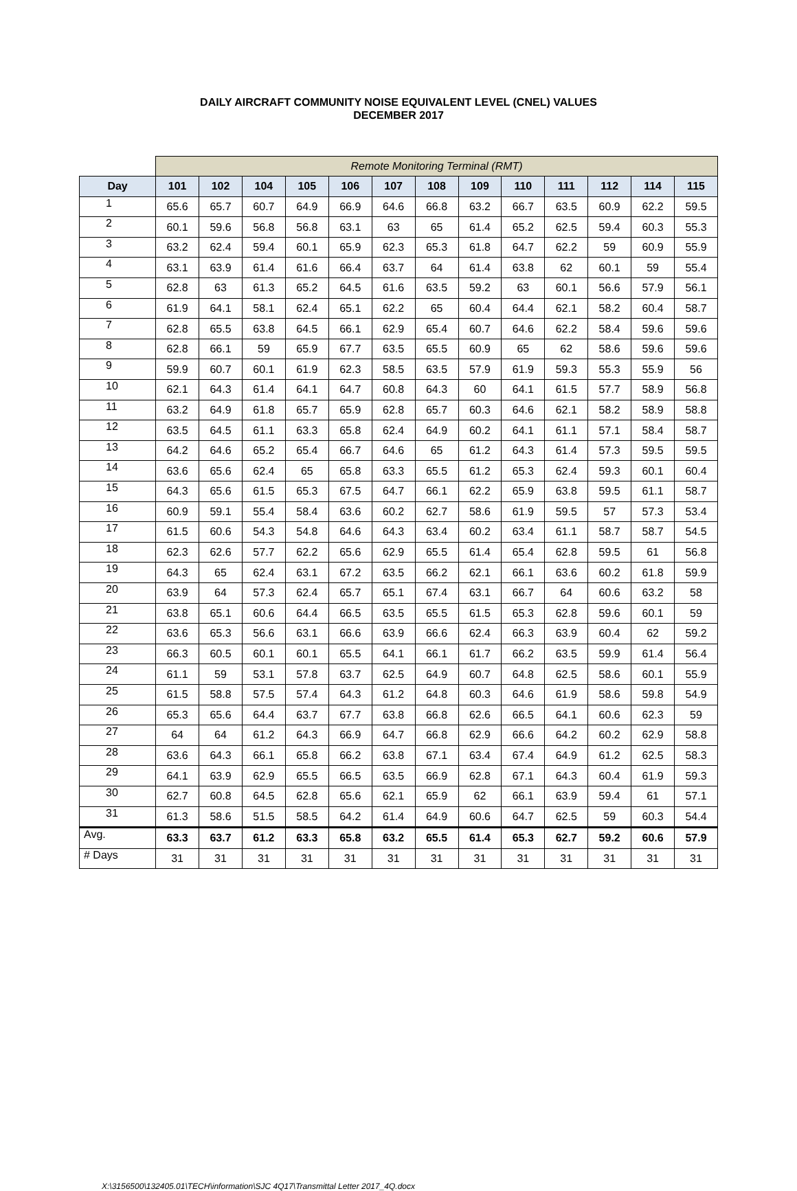DAILY AIRCRAFT COMMUNITY NOISE EQUIVALENT LEVEL (CNEL) VALUES
DECEMBER 2017
| | Remote Monitoring Terminal (RMT) | | | | | | | | | | | | |
| Day | 101 | 102 | 104 | 105 | 106 | 107 | 108 | 109 | 110 | 111 | 112 | 114 | 115 |
| 1 | 65.6 | 65.7 | 60.7 | 64.9 | 66.9 | 64.6 | 66.8 | 63.2 | 66.7 | 63.5 | 60.9 | 62.2 | 59.5 |
| 2 | 60.1 | 59.6 | 56.8 | 56.8 | 63.1 | 63 | 65 | 61.4 | 65.2 | 62.5 | 59.4 | 60.3 | 55.3 |
| 3 | 63.2 | 62.4 | 59.4 | 60.1 | 65.9 | 62.3 | 65.3 | 61.8 | 64.7 | 62.2 | 59 | 60.9 | 55.9 |
| 4 | 63.1 | 63.9 | 61.4 | 61.6 | 66.4 | 63.7 | 64 | 61.4 | 63.8 | 62 | 60.1 | 59 | 55.4 |
| 5 | 62.8 | 63 | 61.3 | 65.2 | 64.5 | 61.6 | 63.5 | 59.2 | 63 | 60.1 | 56.6 | 57.9 | 56.1 |
| 6 | 61.9 | 64.1 | 58.1 | 62.4 | 65.1 | 62.2 | 65 | 60.4 | 64.4 | 62.1 | 58.2 | 60.4 | 58.7 |
| 7 | 62.8 | 65.5 | 63.8 | 64.5 | 66.1 | 62.9 | 65.4 | 60.7 | 64.6 | 62.2 | 58.4 | 59.6 | 59.6 |
| 8 | 62.8 | 66.1 | 59 | 65.9 | 67.7 | 63.5 | 65.5 | 60.9 | 65 | 62 | 58.6 | 59.6 | 59.6 |
| 9 | 59.9 | 60.7 | 60.1 | 61.9 | 62.3 | 58.5 | 63.5 | 57.9 | 61.9 | 59.3 | 55.3 | 55.9 | 56 |
| 10 | 62.1 | 64.3 | 61.4 | 64.1 | 64.7 | 60.8 | 64.3 | 60 | 64.1 | 61.5 | 57.7 | 58.9 | 56.8 |
| 11 | 63.2 | 64.9 | 61.8 | 65.7 | 65.9 | 62.8 | 65.7 | 60.3 | 64.6 | 62.1 | 58.2 | 58.9 | 58.8 |
| 12 | 63.5 | 64.5 | 61.1 | 63.3 | 65.8 | 62.4 | 64.9 | 60.2 | 64.1 | 61.1 | 57.1 | 58.4 | 58.7 |
| 13 | 64.2 | 64.6 | 65.2 | 65.4 | 66.7 | 64.6 | 65 | 61.2 | 64.3 | 61.4 | 57.3 | 59.5 | 59.5 |
| 14 | 63.6 | 65.6 | 62.4 | 65 | 65.8 | 63.3 | 65.5 | 61.2 | 65.3 | 62.4 | 59.3 | 60.1 | 60.4 |
| 15 | 64.3 | 65.6 | 61.5 | 65.3 | 67.5 | 64.7 | 66.1 | 62.2 | 65.9 | 63.8 | 59.5 | 61.1 | 58.7 |
| 16 | 60.9 | 59.1 | 55.4 | 58.4 | 63.6 | 60.2 | 62.7 | 58.6 | 61.9 | 59.5 | 57 | 57.3 | 53.4 |
| 17 | 61.5 | 60.6 | 54.3 | 54.8 | 64.6 | 64.3 | 63.4 | 60.2 | 63.4 | 61.1 | 58.7 | 58.7 | 54.5 |
| 18 | 62.3 | 62.6 | 57.7 | 62.2 | 65.6 | 62.9 | 65.5 | 61.4 | 65.4 | 62.8 | 59.5 | 61 | 56.8 |
| 19 | 64.3 | 65 | 62.4 | 63.1 | 67.2 | 63.5 | 66.2 | 62.1 | 66.1 | 63.6 | 60.2 | 61.8 | 59.9 |
| 20 | 63.9 | 64 | 57.3 | 62.4 | 65.7 | 65.1 | 67.4 | 63.1 | 66.7 | 64 | 60.6 | 63.2 | 58 |
| 21 | 63.8 | 65.1 | 60.6 | 64.4 | 66.5 | 63.5 | 65.5 | 61.5 | 65.3 | 62.8 | 59.6 | 60.1 | 59 |
| 22 | 63.6 | 65.3 | 56.6 | 63.1 | 66.6 | 63.9 | 66.6 | 62.4 | 66.3 | 63.9 | 60.4 | 62 | 59.2 |
| 23 | 66.3 | 60.5 | 60.1 | 60.1 | 65.5 | 64.1 | 66.1 | 61.7 | 66.2 | 63.5 | 59.9 | 61.4 | 56.4 |
| 24 | 61.1 | 59 | 53.1 | 57.8 | 63.7 | 62.5 | 64.9 | 60.7 | 64.8 | 62.5 | 58.6 | 60.1 | 55.9 |
| 25 | 61.5 | 58.8 | 57.5 | 57.4 | 64.3 | 61.2 | 64.8 | 60.3 | 64.6 | 61.9 | 58.6 | 59.8 | 54.9 |
| 26 | 65.3 | 65.6 | 64.4 | 63.7 | 67.7 | 63.8 | 66.8 | 62.6 | 66.5 | 64.1 | 60.6 | 62.3 | 59 |
| 27 | 64 | 64 | 61.2 | 64.3 | 66.9 | 64.7 | 66.8 | 62.9 | 66.6 | 64.2 | 60.2 | 62.9 | 58.8 |
| 28 | 63.6 | 64.3 | 66.1 | 65.8 | 66.2 | 63.8 | 67.1 | 63.4 | 67.4 | 64.9 | 61.2 | 62.5 | 58.3 |
| 29 | 64.1 | 63.9 | 62.9 | 65.5 | 66.5 | 63.5 | 66.9 | 62.8 | 67.1 | 64.3 | 60.4 | 61.9 | 59.3 |
| 30 | 62.7 | 60.8 | 64.5 | 62.8 | 65.6 | 62.1 | 65.9 | 62 | 66.1 | 63.9 | 59.4 | 61 | 57.1 |
| 31 | 61.3 | 58.6 | 51.5 | 58.5 | 64.2 | 61.4 | 64.9 | 60.6 | 64.7 | 62.5 | 59 | 60.3 | 54.4 |
| Avg. | 63.3 | 63.7 | 61.2 | 63.3 | 65.8 | 63.2 | 65.5 | 61.4 | 65.3 | 62.7 | 59.2 | 60.6 | 57.9 |
| # Days | 31 | 31 | 31 | 31 | 31 | 31 | 31 | 31 | 31 | 31 | 31 | 31 | 31 |
X:\3156500\132405.01\TECH\information\SJC 4Q17\Transmittal Letter 2017_4Q.docx